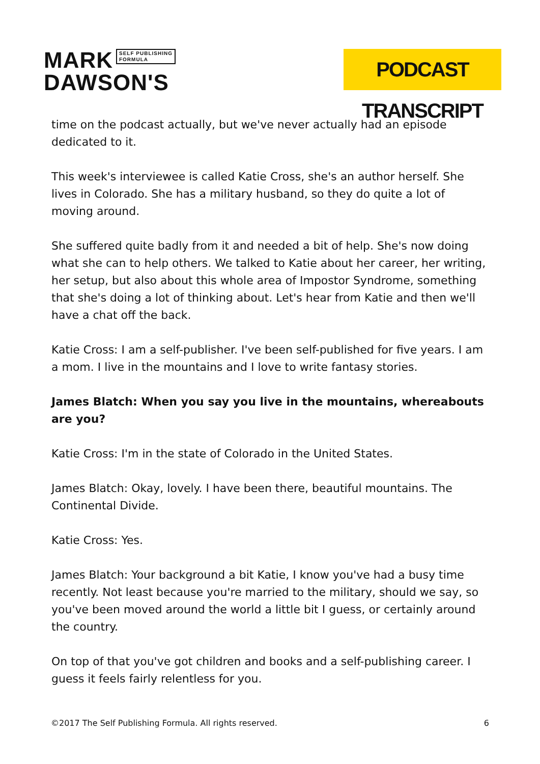MARK SELF PUBLISHING
FORMULA
DAWSON'S
PODCAST TRANSCRIPT
time on the podcast actually, but we've never actually had an episode dedicated to it.
This week's interviewee is called Katie Cross, she's an author herself. She lives in Colorado. She has a military husband, so they do quite a lot of moving around.
She suffered quite badly from it and needed a bit of help. She's now doing what she can to help others. We talked to Katie about her career, her writing, her setup, but also about this whole area of Impostor Syndrome, something that she's doing a lot of thinking about. Let's hear from Katie and then we'll have a chat off the back.
Katie Cross: I am a self-publisher. I've been self-published for five years. I am a mom. I live in the mountains and I love to write fantasy stories.
James Blatch: When you say you live in the mountains, whereabouts are you?
Katie Cross: I'm in the state of Colorado in the United States.
James Blatch: Okay, lovely. I have been there, beautiful mountains. The Continental Divide.
Katie Cross: Yes.
James Blatch: Your background a bit Katie, I know you've had a busy time recently. Not least because you're married to the military, should we say, so you've been moved around the world a little bit I guess, or certainly around the country.
On top of that you've got children and books and a self-publishing career. I guess it feels fairly relentless for you.
©2017 The Self Publishing Formula. All rights reserved. 6